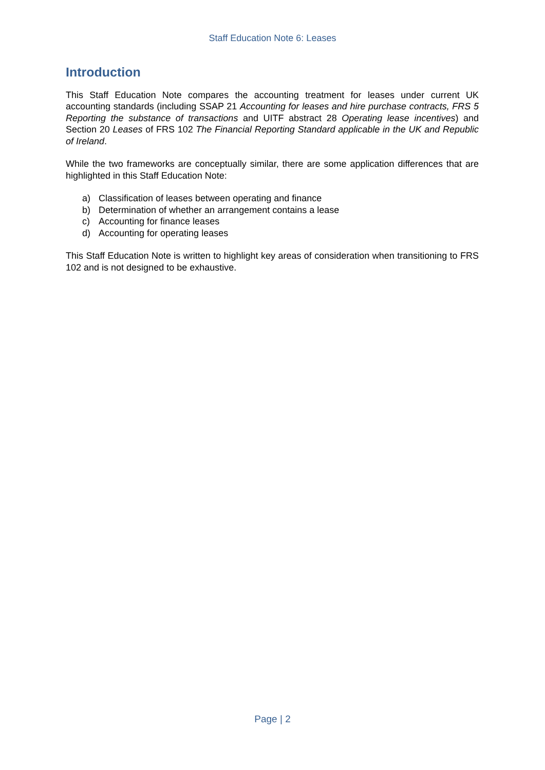Staff Education Note 6: Leases
Introduction
This Staff Education Note compares the accounting treatment for leases under current UK accounting standards (including SSAP 21 Accounting for leases and hire purchase contracts, FRS 5 Reporting the substance of transactions and UITF abstract 28 Operating lease incentives) and Section 20 Leases of FRS 102 The Financial Reporting Standard applicable in the UK and Republic of Ireland.
While the two frameworks are conceptually similar, there are some application differences that are highlighted in this Staff Education Note:
a) Classification of leases between operating and finance
b) Determination of whether an arrangement contains a lease
c) Accounting for finance leases
d) Accounting for operating leases
This Staff Education Note is written to highlight key areas of consideration when transitioning to FRS 102 and is not designed to be exhaustive.
Page | 2